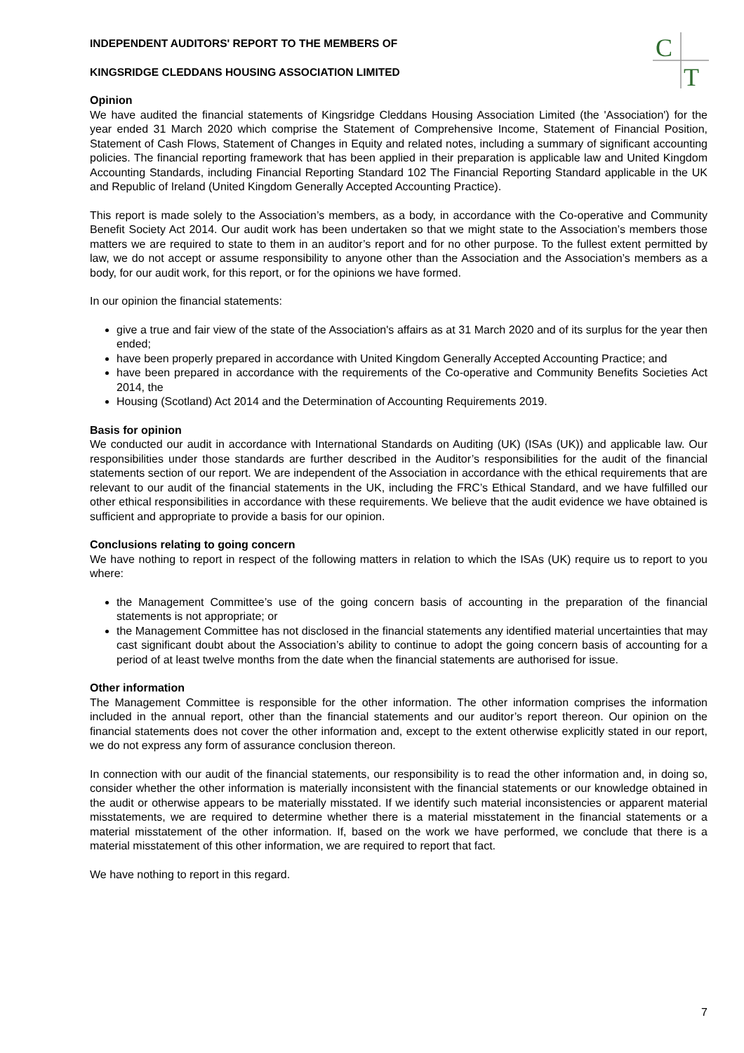C
T
INDEPENDENT AUDITORS' REPORT TO THE MEMBERS OF
KINGSRIDGE CLEDDANS HOUSING ASSOCIATION LIMITED
Opinion
We have audited the financial statements of Kingsridge Cleddans Housing Association Limited (the 'Association') for the year ended 31 March 2020 which comprise the Statement of Comprehensive Income, Statement of Financial Position, Statement of Cash Flows, Statement of Changes in Equity and related notes, including a summary of significant accounting policies. The financial reporting framework that has been applied in their preparation is applicable law and United Kingdom Accounting Standards, including Financial Reporting Standard 102 The Financial Reporting Standard applicable in the UK and Republic of Ireland (United Kingdom Generally Accepted Accounting Practice).
This report is made solely to the Association’s members, as a body, in accordance with the Co-operative and Community Benefit Society Act 2014. Our audit work has been undertaken so that we might state to the Association’s members those matters we are required to state to them in an auditor’s report and for no other purpose. To the fullest extent permitted by law, we do not accept or assume responsibility to anyone other than the Association and the Association’s members as a body, for our audit work, for this report, or for the opinions we have formed.
In our opinion the financial statements:
give a true and fair view of the state of the Association's affairs as at 31 March 2020 and of its surplus for the year then ended;
have been properly prepared in accordance with United Kingdom Generally Accepted Accounting Practice; and
have been prepared in accordance with the requirements of the Co-operative and Community Benefits Societies Act 2014, the
Housing (Scotland) Act 2014 and the Determination of Accounting Requirements 2019.
Basis for opinion
We conducted our audit in accordance with International Standards on Auditing (UK) (ISAs (UK)) and applicable law. Our responsibilities under those standards are further described in the Auditor’s responsibilities for the audit of the financial statements section of our report. We are independent of the Association in accordance with the ethical requirements that are relevant to our audit of the financial statements in the UK, including the FRC’s Ethical Standard, and we have fulfilled our other ethical responsibilities in accordance with these requirements. We believe that the audit evidence we have obtained is sufficient and appropriate to provide a basis for our opinion.
Conclusions relating to going concern
We have nothing to report in respect of the following matters in relation to which the ISAs (UK) require us to report to you where:
the Management Committee’s use of the going concern basis of accounting in the preparation of the financial statements is not appropriate; or
the Management Committee has not disclosed in the financial statements any identified material uncertainties that may cast significant doubt about the Association’s ability to continue to adopt the going concern basis of accounting for a period of at least twelve months from the date when the financial statements are authorised for issue.
Other information
The Management Committee is responsible for the other information. The other information comprises the information included in the annual report, other than the financial statements and our auditor’s report thereon. Our opinion on the financial statements does not cover the other information and, except to the extent otherwise explicitly stated in our report, we do not express any form of assurance conclusion thereon.
In connection with our audit of the financial statements, our responsibility is to read the other information and, in doing so, consider whether the other information is materially inconsistent with the financial statements or our knowledge obtained in the audit or otherwise appears to be materially misstated. If we identify such material inconsistencies or apparent material misstatements, we are required to determine whether there is a material misstatement in the financial statements or a material misstatement of the other information. If, based on the work we have performed, we conclude that there is a material misstatement of this other information, we are required to report that fact.
We have nothing to report in this regard.
7